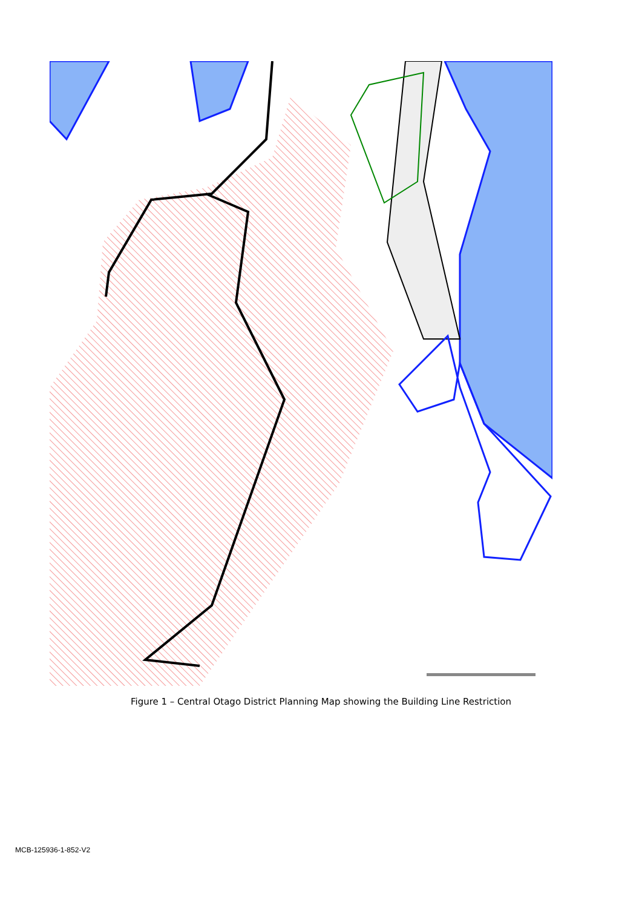Figure 1 – Central Otago District Planning Map showing the Building Line Restriction
MCB-125936-1-852-V2